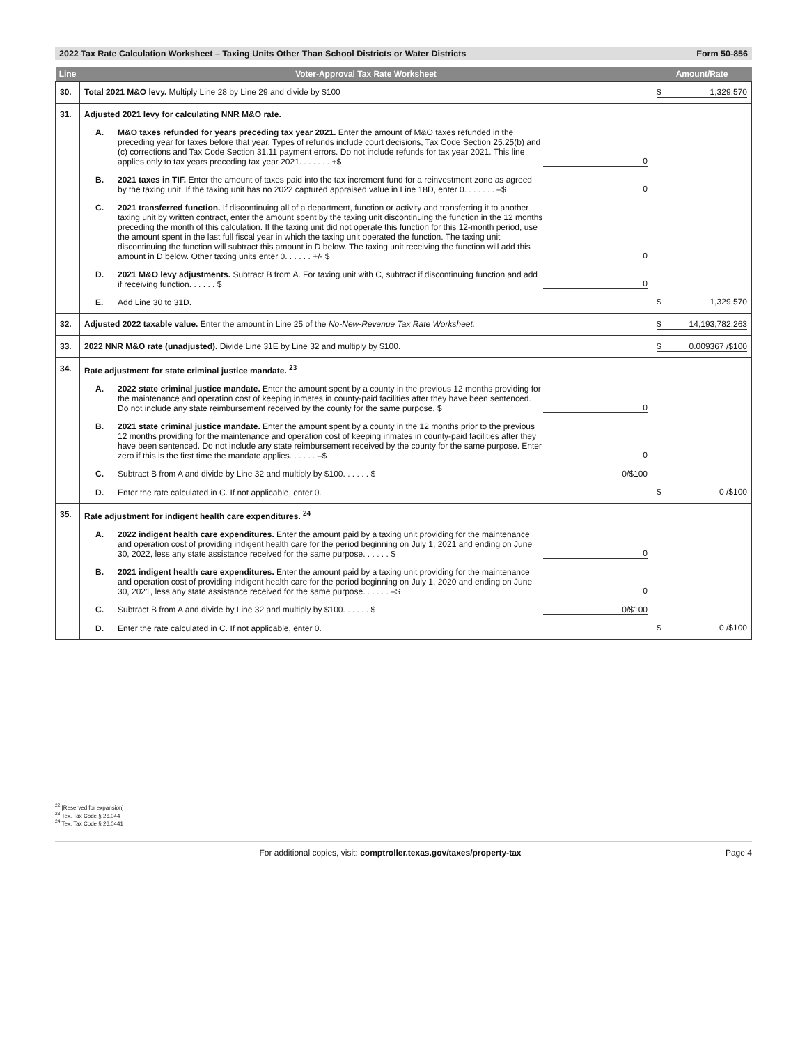2022 Tax Rate Calculation Worksheet – Taxing Units Other Than School Districts or Water Districts Form 50-856
| Line | Voter-Approval Tax Rate Worksheet | Amount/Rate |
| --- | --- | --- |
| 30. | Total 2021 M&O levy. Multiply Line 28 by Line 29 and divide by $100 | $ 1,329,570 |
| 31. | Adjusted 2021 levy for calculating NNR M&O rate. A. M&O taxes refunded for years preceding tax year 2021. Enter the amount of M&O taxes refunded in the preceding year for taxes before that year. Types of refunds include court decisions, Tax Code Section 25.25(b) and (c) corrections and Tax Code Section 31.11 payment errors. Do not include refunds for tax year 2021. This line applies only to tax years preceding tax year 2021. . . . . . . +$ 0 B. 2021 taxes in TIF. Enter the amount of taxes paid into the tax increment fund for a reinvestment zone as agreed by the taxing unit. If the taxing unit has no 2022 captured appraised value in Line 18D, enter 0. . . . . . . –$ 0 C. 2021 transferred function. If discontinuing all of a department, function or activity and transferring it to another taxing unit by written contract, enter the amount spent by the taxing unit discontinuing the function in the 12 months preceding the month of this calculation. If the taxing unit did not operate this function for this 12-month period, use the amount spent in the last full fiscal year in which the taxing unit operated the function. The taxing unit discontinuing the function will subtract this amount in D below. The taxing unit receiving the function will add this amount in D below. Other taxing units enter 0. . . . . . +/- $ 0 D. 2021 M&O levy adjustments. Subtract B from A. For taxing unit with C, subtract if discontinuing function and add if receiving function. . . . . . $ 0 E. Add Line 30 to 31D. | $ 1,329,570 |
| 32. | Adjusted 2022 taxable value. Enter the amount in Line 25 of the No-New-Revenue Tax Rate Worksheet. | $ 14,193,782,263 |
| 33. | 2022 NNR M&O rate (unadjusted). Divide Line 31E by Line 32 and multiply by $100. | $ 0.009367 /$100 |
| 34. | Rate adjustment for state criminal justice mandate. <sup>23</sup> A. 2022 state criminal justice mandate. Enter the amount spent by a county in the previous 12 months providing for the maintenance and operation cost of keeping inmates in county-paid facilities after they have been sentenced. Do not include any state reimbursement received by the county for the same purpose. $ 0 B. 2021 state criminal justice mandate. Enter the amount spent by a county in the 12 months prior to the previous 12 months providing for the maintenance and operation cost of keeping inmates in county-paid facilities after they have been sentenced. Do not include any state reimbursement received by the county for the same purpose. Enter zero if this is the first time the mandate applies. . . . . . –$ 0 C. Subtract B from A and divide by Line 32 and multiply by $100. . . . . . $ 0/$100 D. Enter the rate calculated in C. If not applicable, enter 0. | $ 0 /$100 |
| 35. | Rate adjustment for indigent health care expenditures. <sup>24</sup> A. 2022 indigent health care expenditures. Enter the amount paid by a taxing unit providing for the maintenance and operation cost of providing indigent health care for the period beginning on July 1, 2021 and ending on June 30, 2022, less any state assistance received for the same purpose. . . . . . $ 0 B. 2021 indigent health care expenditures. Enter the amount paid by a taxing unit providing for the maintenance and operation cost of providing indigent health care for the period beginning on July 1, 2020 and ending on June 30, 2021, less any state assistance received for the same purpose. . . . . . –$ 0 C. Subtract B from A and divide by Line 32 and multiply by $100. . . . . . $ 0/$100 D. Enter the rate calculated in C. If not applicable, enter 0. | $ 0 /$100 |
<sup>22</sup> [Reserved for expansion]
<sup>23</sup> Tex. Tax Code § 26.044
<sup>24</sup> Tex. Tax Code § 26.0441
For additional copies, visit: comptroller.texas.gov/taxes/property-tax Page 4